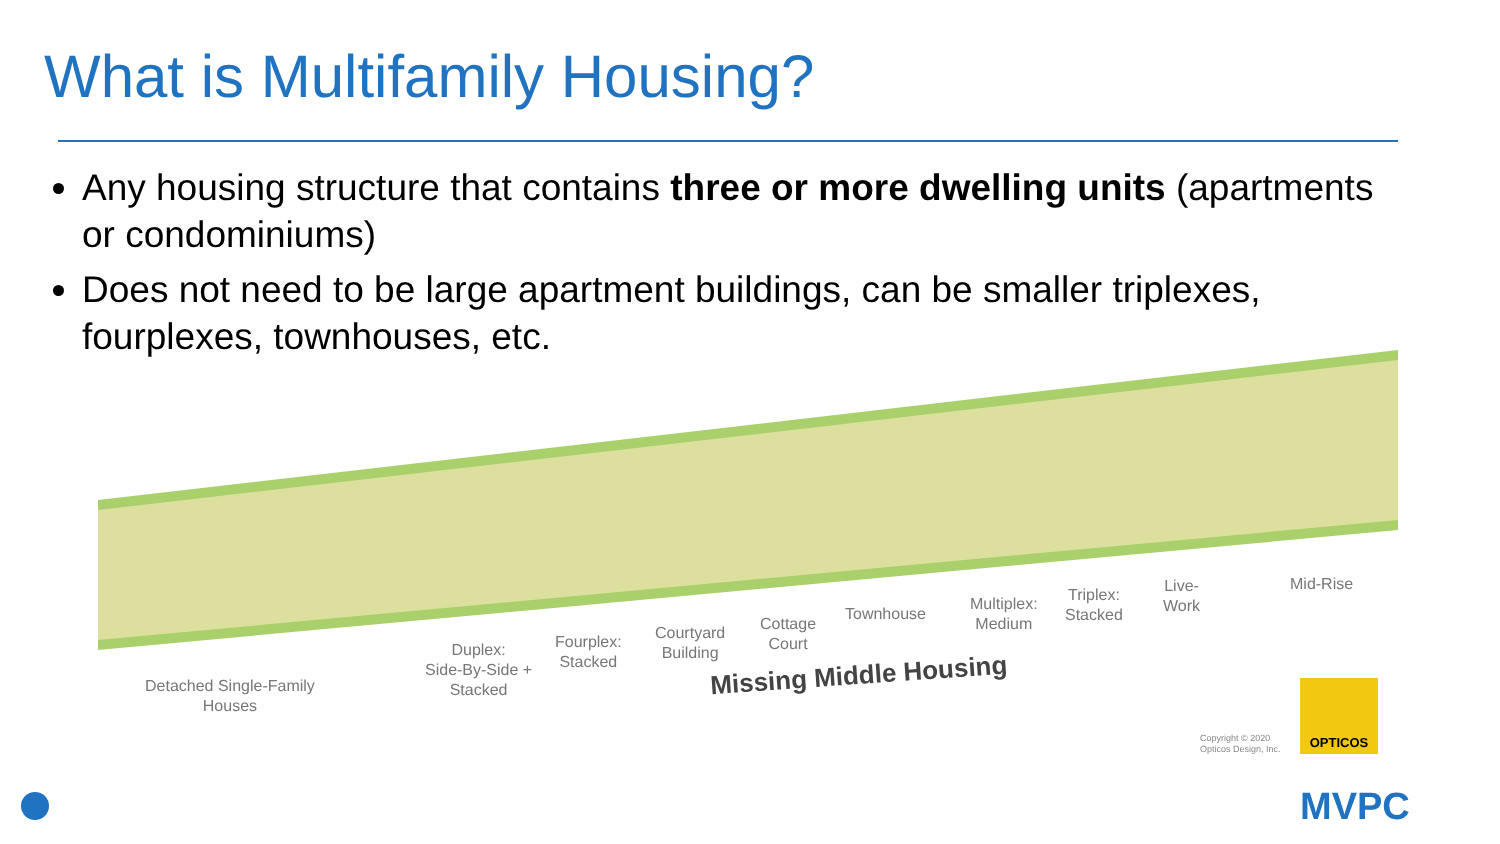What is Multifamily Housing?
Any housing structure that contains three or more dwelling units (apartments or condominiums)
Does not need to be large apartment buildings, can be smaller triplexes, fourplexes, townhouses, etc.
Detached Single-Family
Houses
Duplex:
Side-By-Side +
Stacked
Fourplex:
Stacked
Courtyard
Building
Cottage
Court
Townhouse
Multiplex:
Medium
Triplex:
Stacked
Live-
Work
Mid-Rise
Missing Middle Housing
Copyright © 2020
Opticos Design, Inc.
OPTICOS
MVPC